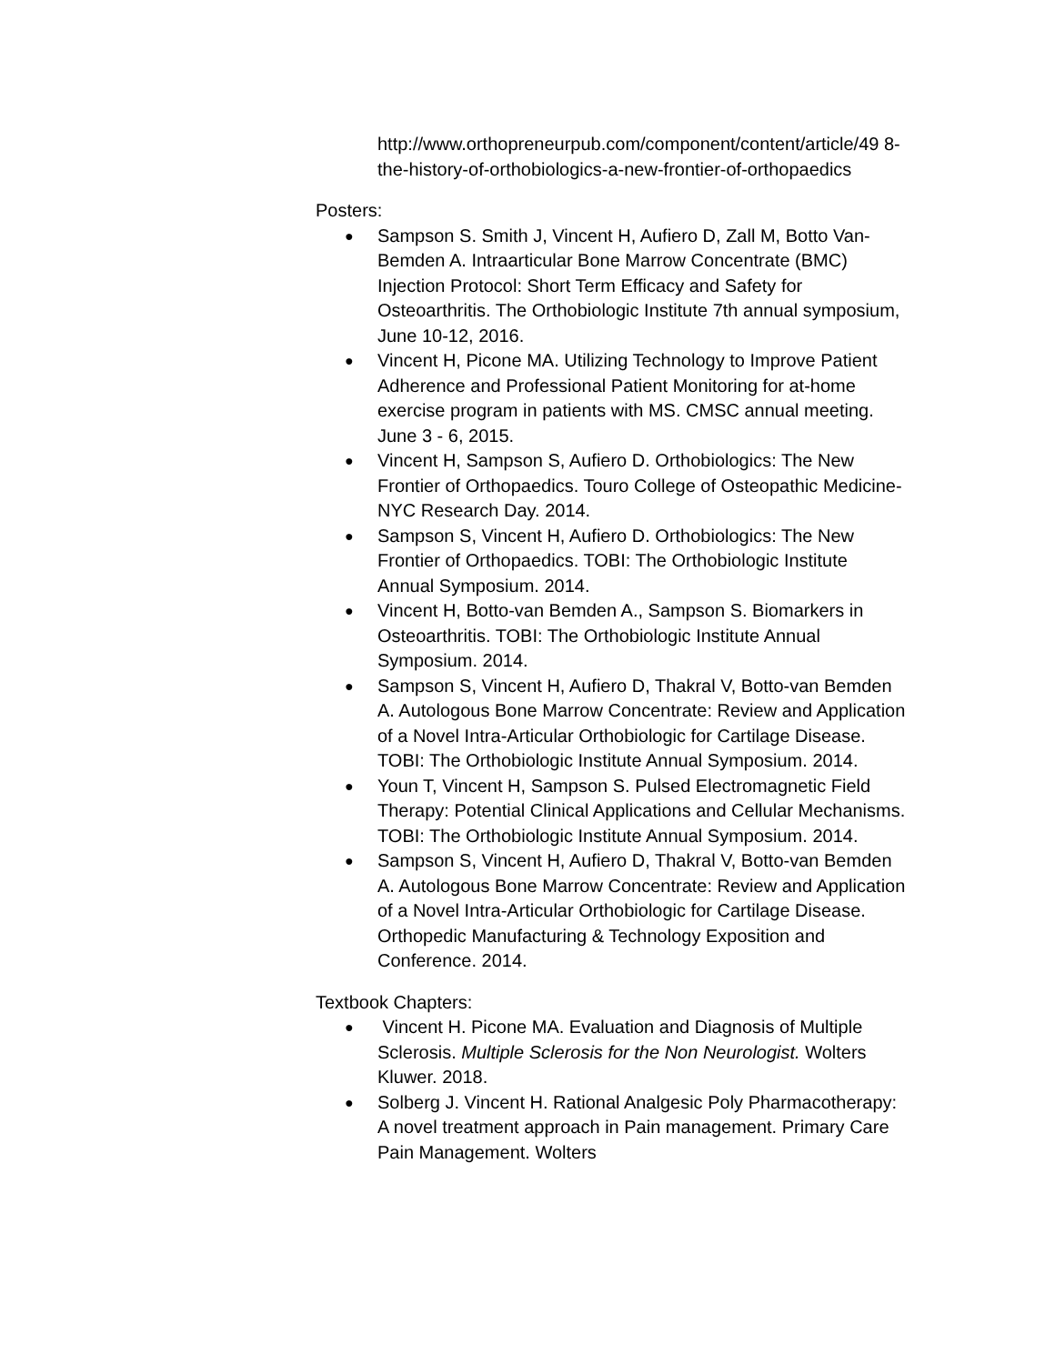http://www.orthopreneurpub.com/component/content/article/49 8-the-history-of-orthobiologics-a-new-frontier-of-orthopaedics
Posters:
● Sampson S. Smith J, Vincent H, Aufiero D, Zall M, Botto Van-Bemden A. Intraarticular Bone Marrow Concentrate (BMC) Injection Protocol: Short Term Efficacy and Safety for Osteoarthritis. The Orthobiologic Institute 7th annual symposium, June 10-12, 2016.
● Vincent H, Picone MA. Utilizing Technology to Improve Patient Adherence and Professional Patient Monitoring for at-home exercise program in patients with MS. CMSC annual meeting. June 3 - 6, 2015.
● Vincent H, Sampson S, Aufiero D. Orthobiologics: The New Frontier of Orthopaedics. Touro College of Osteopathic Medicine- NYC Research Day. 2014.
● Sampson S, Vincent H, Aufiero D. Orthobiologics: The New Frontier of Orthopaedics. TOBI: The Orthobiologic Institute Annual Symposium. 2014.
● Vincent H, Botto-van Bemden A., Sampson S. Biomarkers in Osteoarthritis. TOBI: The Orthobiologic Institute Annual Symposium. 2014.
● Sampson S, Vincent H, Aufiero D, Thakral V, Botto-van Bemden A. Autologous Bone Marrow Concentrate: Review and Application of a Novel Intra-Articular Orthobiologic for Cartilage Disease. TOBI: The Orthobiologic Institute Annual Symposium. 2014.
● Youn T, Vincent H, Sampson S. Pulsed Electromagnetic Field Therapy: Potential Clinical Applications and Cellular Mechanisms. TOBI: The Orthobiologic Institute Annual Symposium. 2014.
● Sampson S, Vincent H, Aufiero D, Thakral V, Botto-van Bemden A. Autologous Bone Marrow Concentrate: Review and Application of a Novel Intra-Articular Orthobiologic for Cartilage Disease. Orthopedic Manufacturing & Technology Exposition and Conference. 2014.
Textbook Chapters:
● Vincent H. Picone MA. Evaluation and Diagnosis of Multiple Sclerosis. Multiple Sclerosis for the Non Neurologist. Wolters Kluwer. 2018.
● Solberg J. Vincent H. Rational Analgesic Poly Pharmacotherapy: A novel treatment approach in Pain management. Primary Care Pain Management. Wolters